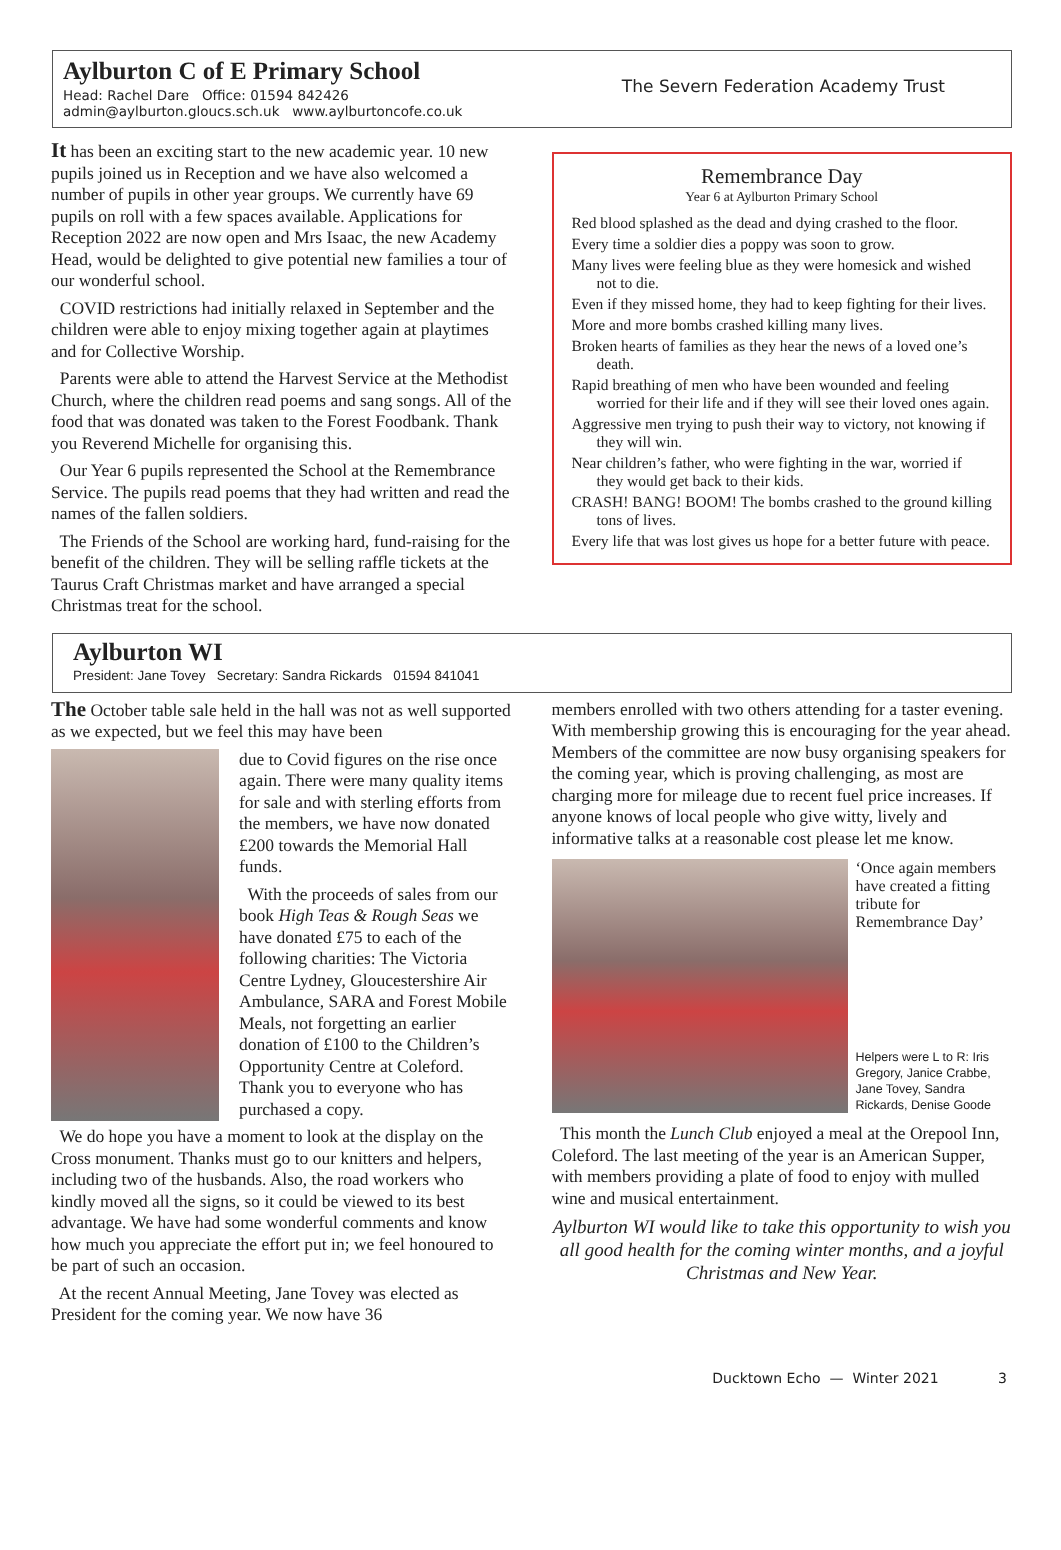Aylburton C of E Primary School
Head: Rachel Dare Office: 01594 842426
admin@aylburton.gloucs.sch.uk www.aylburtoncofe.co.uk
The Severn Federation Academy Trust
It has been an exciting start to the new academic year. 10 new pupils joined us in Reception and we have also welcomed a number of pupils in other year groups. We currently have 69 pupils on roll with a few spaces available. Applications for Reception 2022 are now open and Mrs Isaac, the new Academy Head, would be delighted to give potential new families a tour of our wonderful school.
COVID restrictions had initially relaxed in September and the children were able to enjoy mixing together again at playtimes and for Collective Worship.
Parents were able to attend the Harvest Service at the Methodist Church, where the children read poems and sang songs. All of the food that was donated was taken to the Forest Foodbank. Thank you Reverend Michelle for organising this.
Our Year 6 pupils represented the School at the Remembrance Service. The pupils read poems that they had written and read the names of the fallen soldiers.
The Friends of the School are working hard, fund-raising for the benefit of the children. They will be selling raffle tickets at the Taurus Craft Christmas market and have arranged a special Christmas treat for the school.
Remembrance Day
Year 6 at Aylburton Primary School
Red blood splashed as the dead and dying crashed to the floor.
Every time a soldier dies a poppy was soon to grow.
Many lives were feeling blue as they were homesick and wished not to die.
Even if they missed home, they had to keep fighting for their lives.
More and more bombs crashed killing many lives.
Broken hearts of families as they hear the news of a loved one’s death.
Rapid breathing of men who have been wounded and feeling worried for their life and if they will see their loved ones again.
Aggressive men trying to push their way to victory, not knowing if they will win.
Near children’s father, who were fighting in the war, worried if they would get back to their kids.
CRASH! BANG! BOOM! The bombs crashed to the ground killing tons of lives.
Every life that was lost gives us hope for a better future with peace.
Aylburton WI
President: Jane Tovey Secretary: Sandra Rickards 01594 841041
The October table sale held in the hall was not as well supported as we expected, but we feel this may have been
due to Covid figures on the rise once again. There were many quality items for sale and with sterling efforts from the members, we have now donated £200 towards the Memorial Hall funds.
With the proceeds of sales from our book High Teas & Rough Seas we have donated £75 to each of the following charities: The Victoria Centre Lydney, Gloucestershire Air Ambulance, SARA and Forest Mobile Meals, not forgetting an earlier donation of £100 to the Children’s Opportunity Centre at Coleford. Thank you to everyone who has purchased a copy.
We do hope you have a moment to look at the display on the Cross monument. Thanks must go to our knitters and helpers, including two of the husbands. Also, the road workers who kindly moved all the signs, so it could be viewed to its best advantage. We have had some wonderful comments and know how much you appreciate the effort put in; we feel honoured to be part of such an occasion.
At the recent Annual Meeting, Jane Tovey was elected as President for the coming year. We now have 36
members enrolled with two others attending for a taster evening. With membership growing this is encouraging for the year ahead. Members of the committee are now busy organising speakers for the coming year, which is proving challenging, as most are charging more for mileage due to recent fuel price increases. If anyone knows of local people who give witty, lively and informative talks at a reasonable cost please let me know.
‘Once again members have created a fitting tribute for Remembrance Day’
Helpers were L to R: Iris Gregory, Janice Crabbe, Jane Tovey, Sandra Rickards, Denise Goode
This month the Lunch Club enjoyed a meal at the Orepool Inn, Coleford. The last meeting of the year is an American Supper, with members providing a plate of food to enjoy with mulled wine and musical entertainment.
Aylburton WI would like to take this opportunity to wish you all good health for the coming winter months, and a joyful Christmas and New Year.
Ducktown Echo — Winter 2021 3